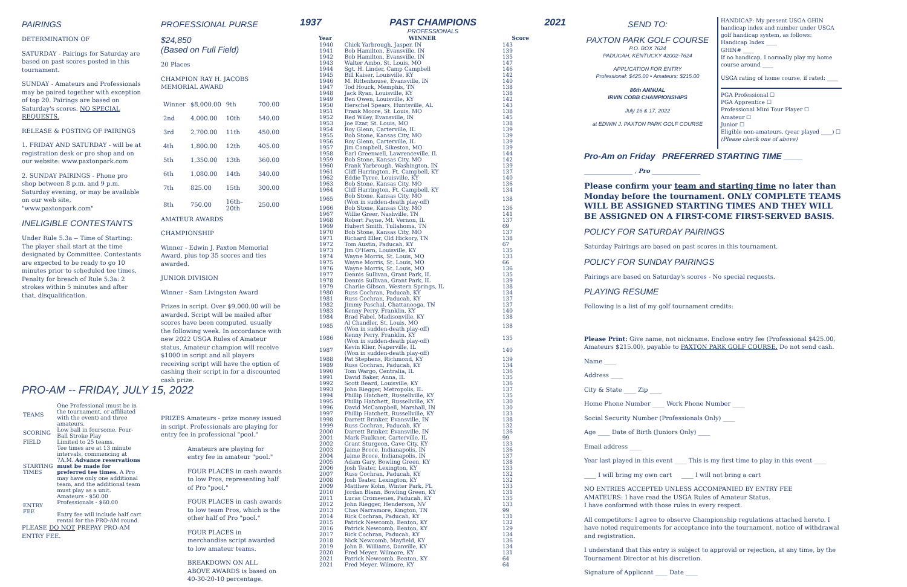PAIRINGS
DETERMINATION OF
SATURDAY - Pairings for Saturday are based on past scores posted in this tournament.
SUNDAY - Amateurs and Professionals may be paired together with exception of top 20. Pairings are based on Saturday's scores. NO SPECIAL REQUESTS.
RELEASE & POSTING OF PAIRINGS
1. FRIDAY AND SATURDAY - will be at registration desk or pro shop and on our website: www.paxtonpark.com
2. SUNDAY PAIRINGS - Phone pro shop between 8 p.m. and 9 p.m. Saturday evening, or may be available on our web site, "www.paxtonpark.com"
INELIGIBLE CONTESTANTS
Under Rule 5.3a -- Time of Starting: The player shall start at the time designated by Committee. Contestants are expected to be ready to go 10 minutes prior to scheduled tee times. Penalty for breach of Rule 5.3a: 2 strokes within 5 minutes and after that, disqualification.
PRO-AM -- FRIDAY, JULY 15, 2022
| TEAMS | One Professional (must be in the tournament, or affiliated with the event) and three amateurs. |
| SCORING | Low ball in foursome. Four-Ball Stroke Play |
| FIELD | Limited to 25 teams. |
| STARTING TIMES | Tee times are at 13 minute intervals, commencing at 7A.M. Advance reservations must be made for preferred tee times. A Pro may have only one additional team, and the additional team must play as a unit. |
| ENTRY FEE | Amateurs - $50.00 Professionals - $60.00 Entry fee will include half cart rental for the PRO-AM round. |
PLEASE DO NOT PREPAY PRO-AM ENTRY FEE.
PROFESSIONAL PURSE
$24,850
(Based on Full Field)
20 Places
CHAMPION RAY H. JACOBS MEMORIAL AWARD
| Winner | $8,000.00 | 9th | 700.00 |
| 2nd | 4,000.00 | 10th | 540.00 |
| 3rd | 2,700.00 | 11th | 450.00 |
| 4th | 1,800.00 | 12th | 405.00 |
| 5th | 1,350.00 | 13th | 360.00 |
| 6th | 1,080.00 | 14th | 340.00 |
| 7th | 825.00 | 15th | 300.00 |
| 8th | 750.00 | 16th–20th | 250.00 |
AMATEUR AWARDS
CHAMPIONSHIP
Winner - Edwin J. Paxton Memorial Award, plus top 35 scores and ties awarded.
JUNIOR DIVISION
Winner - Sam Livingston Award
Prizes in script. Over $9,000.00 will be awarded. Script will be mailed after scores have been computed, usually the following week. In accordance with new 2022 USGA Rules of Amateur status, Amateur champion will receive $1000 in script and all players receiving script will have the option of cashing their script in for a discounted cash prize.
PRIZES Amateurs - prize money issued in script. Professionals are playing for entry fee in professional "pool."
Amateurs are playing for entry fee in amateur "pool."
FOUR PLACES in cash awards to low Pros, representing half of Pro "pool."
FOUR PLACES in cash awards to low team Pros, which is the other half of Pro "pool."
FOUR PLACES in merchandise script awarded to low amateur teams.
BREAKDOWN ON ALL ABOVE AWARDS is based on 40-30-20-10 percentage.
1937 PAST CHAMPIONS 2021
PROFESSIONALS
| Year | WINNER | Score |
| --- | --- | --- |
| 1940 | Chick Yarbrough, Jasper, IN | 143 |
| 1941 | Bob Hamilton, Evansville, IN | 139 |
| 1942 | Bob Hamilton, Evansville, IN | 135 |
| 1943 | Walter Ambo, St. Louis, MO | 147 |
| 1944 | Sgt. H. Linder, Camp Campbell | 146 |
| 1945 | Bill Kaiser, Louisville, KY | 142 |
| 1946 | M. Rittenhouse, Evansville, IN | 140 |
| 1947 | Tod Houck, Memphis, TN | 138 |
| 1948 | Jack Ryan, Louisville, KY | 138 |
| 1949 | Ben Owen, Louisville, KY | 142 |
| 1950 | Herschel Spears, Huntsville, AL | 143 |
| 1951 | Frank Moore, St. Louis, MO | 138 |
| 1952 | Red Wiley, Evansville, IN | 145 |
| 1953 | Joe Ezar, St. Louis, MO | 138 |
| 1954 | Roy Glenn, Carterville, IL | 139 |
| 1955 | Bob Stone, Kansas City, MO | 139 |
| 1956 | Roy Glenn, Carterville, IL | 139 |
| 1957 | Jim Campbell, Sikeston, MO | 139 |
| 1958 | Earl Greenwell, Lawrenceville, IL | 144 |
| 1959 | Bob Stone, Kansas City, MO | 142 |
| 1960 | Frank Yarbrough, Washington, IN | 139 |
| 1961 | Cliff Harrington, Ft. Campbell, KY | 137 |
| 1962 | Eddie Tyree, Louisville, KY | 140 |
| 1963 | Bob Stone, Kansas City, MO | 136 |
| 1964 | Cliff Harrington, Ft. Campbell, KY | 134 |
| 1965 | Bob Stone, Kansas City, MO (Won in sudden-death play-off) | 138 |
| 1966 | Bob Stone, Kansas City, MO | 136 |
| 1967 | Willie Greer, Nashville, TN | 141 |
| 1968 | Robert Payne, Mt. Vernon, IL | 137 |
| 1969 | Hubert Smith, Tullahoma, TN | 69 |
| 1970 | Bob Stone, Kansas City, MO | 137 |
| 1971 | Richard Eller, Old Hickory, TN | 138 |
| 1972 | Tom Austin, Paducah, KY | 67 |
| 1973 | Jim O'Hern, Louisville, KY | 135 |
| 1974 | Wayne Morris, St. Louis, MO | 133 |
| 1975 | Wayne Morris, St. Louis, MO | 66 |
| 1976 | Wayne Morris, St. Louis, MO | 136 |
| 1977 | Dennis Sullivan, Grant Park, IL | 135 |
| 1978 | Dennis Sullivan, Grant Park, IL | 139 |
| 1979 | Charlie Gibson, Western Springs, IL | 138 |
| 1980 | Russ Cochran, Paducah, KY | 134 |
| 1981 | Russ Cochran, Paducah, KY | 137 |
| 1982 | Jimmy Paschal, Chattanooga, TN | 137 |
| 1983 | Kenny Perry, Franklin, KY | 140 |
| 1984 | Brad Fabel, Madisonville, KY | 138 |
| 1985 | Al Chandler, St. Louis, MO (Won in sudden-death play-off) | 138 |
| 1986 | Kenny Perry, Franklin, KY (Won in sudden-death play-off) | 135 |
| 1987 | Kevin Klier, Naperville, IL (Won in sudden-death play-off) | 140 |
| 1988 | Pat Stephens, Richmond, KY | 139 |
| 1989 | Russ Cochran, Paducah, KY | 134 |
| 1990 | Tom Wargo, Centralia, IL | 136 |
| 1991 | David Baker, Anna, IL | 135 |
| 1992 | Scott Beard, Louisville, KY | 136 |
| 1993 | John Riegger, Metropolis, IL | 137 |
| 1994 | Phillip Hatchett, Russellville, KY | 135 |
| 1995 | Phillip Hatchett, Russellville, KY | 130 |
| 1996 | David McCampbell, Marshall, IN | 130 |
| 1997 | Phillip Hatchett, Russellville, KY | 133 |
| 1998 | Darrett Brinker, Evansville, IN | 138 |
| 1999 | Russ Cochran, Paducah, KY | 132 |
| 2000 | Darrett Brinker, Evansville, IN | 136 |
| 2001 | Mark Faulkner, Carterville, IL | 99 |
| 2002 | Grant Sturgeon, Cave City, KY | 133 |
| 2003 | Jaime Broce, Indianapolis, IN | 136 |
| 2004 | Jaime Broce, Indianapolis, IN | 137 |
| 2005 | Adam Gary, Bowling Green, KY | 138 |
| 2006 | Josh Teater, Lexington, KY | 133 |
| 2007 | Russ Cochran, Paducah, KY | 132 |
| 2008 | Josh Teater, Lexington, KY | 132 |
| 2009 | Matthew Kohn, Winter Park, FL | 133 |
| 2010 | Jordan Blann, Bowling Green, KY | 131 |
| 2011 | Lucas Cromeenes, Paducah, KY | 135 |
| 2012 | John Riegger, Henderson, NV | 133 |
| 2013 | Chas Narramore, Kington, TN | 99 |
| 2014 | Rick Cochran, Paducah, KY | 131 |
| 2015 | Patrick Newcomb, Benton, KY | 132 |
| 2016 | Patrick Newcomb, Benton, KY | 129 |
| 2017 | Rick Cochran, Paducah, KY | 134 |
| 2018 | Nick Newcomb, Mayfield, KY | 136 |
| 2019 | John B. Williams, Danville, KY | 134 |
| 2020 | Fred Meyer, Wilmore, KY | 131 |
| 2021 | Patrick Newcomb, Benton, KY | 64 |
| 2021 | Fred Meyer, Wilmore, KY | 64 |
SEND TO:
PAXTON PARK GOLF COURSE
P.O. BOX 7624
PADUCAH, KENTUCKY 42002-7624
APPLICATION FOR ENTRY
Professional: $425.00 • Amateurs: $215.00
86th ANNUAL
IRVIN COBB CHAMPIONSHIPS
July 16 & 17, 2022
at EDWIN J. PAXTON PARK GOLF COURSE
HANDICAP: My present USGA GHIN handicap index and number under USGA golf handicap system, as follows:
Handicap Index ____
GHIN# ____
If no handicap, I normally play my home course around ____
USGA rating of home course, if rated: ____
PGA Professional ☐
PGA Apprentice ☐
Professional Mini Tour Player ☐
Amateur ☐
Junior ☐
Eligible non-amateurs, (year played ____) ☐
(Please check one of above)
Pro-Am on Friday PREFERRED STARTING TIME ____
________________ , Pro ________________
Please confirm your team and starting time no later than Monday before the tournament. ONLY COMPLETE TEAMS WILL BE ASSIGNED STARTING TIMES AND THEY WILL BE ASSIGNED ON A FIRST-COME FIRST-SERVED BASIS.
POLICY FOR SATURDAY PAIRINGS
Saturday Pairings are based on past scores in this tournament.
POLICY FOR SUNDAY PAIRINGS
Pairings are based on Saturday's scores - No special requests.
PLAYING RESUME
Following is a list of my golf tournament credits:
Please Print: Give name, not nickname. Enclose entry fee (Professional $425.00, Amateurs $215.00), payable to PAXTON PARK GOLF COURSE. Do not send cash.
Name ____
Address ____
City & State ____ Zip ____
Home Phone Number ____ Work Phone Number ____
Social Security Number (Professionals Only) ____
Age ____ Date of Birth (Juniors Only) ____
Email address ____
Year last played in this event ____ This is my first time to play in this event ____
____ I will bring my own cart ____ I will not bring a cart
NO ENTRIES ACCEPTED UNLESS ACCOMPANIED BY ENTRY FEE
AMATEURS: I have read the USGA Rules of Amateur Status.
I have conformed with those rules in every respect.
All competitors: I agree to observe Championship regulations attached hereto. I have noted requirements for acceptance into the tournament, notice of withdrawal and registration.
I understand that this entry is subject to approval or rejection, at any time, by the Tournament Director at his discretion.
Signature of Applicant ____ Date ____